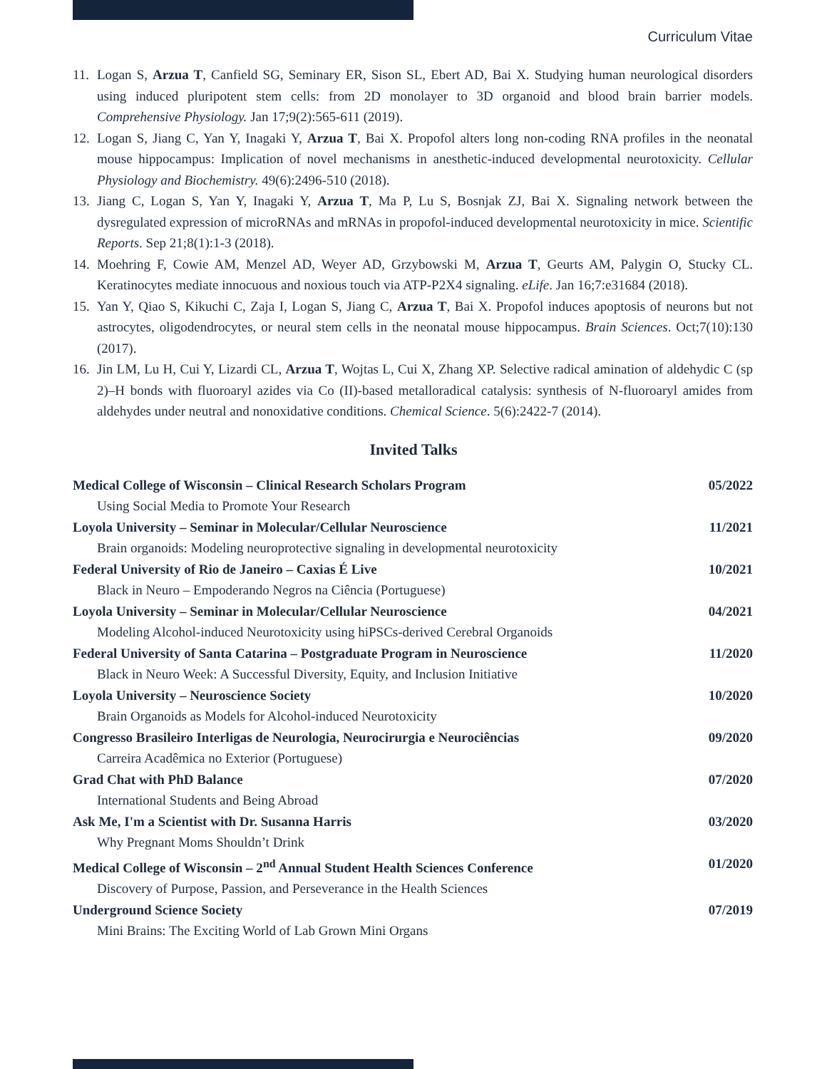Curriculum Vitae
11. Logan S, Arzua T, Canfield SG, Seminary ER, Sison SL, Ebert AD, Bai X. Studying human neurological disorders using induced pluripotent stem cells: from 2D monolayer to 3D organoid and blood brain barrier models. Comprehensive Physiology. Jan 17;9(2):565-611 (2019).
12. Logan S, Jiang C, Yan Y, Inagaki Y, Arzua T, Bai X. Propofol alters long non-coding RNA profiles in the neonatal mouse hippocampus: Implication of novel mechanisms in anesthetic-induced developmental neurotoxicity. Cellular Physiology and Biochemistry. 49(6):2496-510 (2018).
13. Jiang C, Logan S, Yan Y, Inagaki Y, Arzua T, Ma P, Lu S, Bosnjak ZJ, Bai X. Signaling network between the dysregulated expression of microRNAs and mRNAs in propofol-induced developmental neurotoxicity in mice. Scientific Reports. Sep 21;8(1):1-3 (2018).
14. Moehring F, Cowie AM, Menzel AD, Weyer AD, Grzybowski M, Arzua T, Geurts AM, Palygin O, Stucky CL. Keratinocytes mediate innocuous and noxious touch via ATP-P2X4 signaling. eLife. Jan 16;7:e31684 (2018).
15. Yan Y, Qiao S, Kikuchi C, Zaja I, Logan S, Jiang C, Arzua T, Bai X. Propofol induces apoptosis of neurons but not astrocytes, oligodendrocytes, or neural stem cells in the neonatal mouse hippocampus. Brain Sciences. Oct;7(10):130 (2017).
16. Jin LM, Lu H, Cui Y, Lizardi CL, Arzua T, Wojtas L, Cui X, Zhang XP. Selective radical amination of aldehydic C (sp 2)–H bonds with fluoroaryl azides via Co (II)-based metalloradical catalysis: synthesis of N-fluoroaryl amides from aldehydes under neutral and nonoxidative conditions. Chemical Science. 5(6):2422-7 (2014).
Invited Talks
Medical College of Wisconsin – Clinical Research Scholars Program 05/2022
Using Social Media to Promote Your Research
Loyola University – Seminar in Molecular/Cellular Neuroscience 11/2021
Brain organoids: Modeling neuroprotective signaling in developmental neurotoxicity
Federal University of Rio de Janeiro – Caxias É Live 10/2021
Black in Neuro – Empoderando Negros na Ciência (Portuguese)
Loyola University – Seminar in Molecular/Cellular Neuroscience 04/2021
Modeling Alcohol-induced Neurotoxicity using hiPSCs-derived Cerebral Organoids
Federal University of Santa Catarina – Postgraduate Program in Neuroscience 11/2020
Black in Neuro Week: A Successful Diversity, Equity, and Inclusion Initiative
Loyola University – Neuroscience Society 10/2020
Brain Organoids as Models for Alcohol-induced Neurotoxicity
Congresso Brasileiro Interligas de Neurologia, Neurocirurgia e Neurociências 09/2020
Carreira Acadêmica no Exterior (Portuguese)
Grad Chat with PhD Balance 07/2020
International Students and Being Abroad
Ask Me, I'm a Scientist with Dr. Susanna Harris 03/2020
Why Pregnant Moms Shouldn’t Drink
Medical College of Wisconsin – 2<sup>nd</sup> Annual Student Health Sciences Conference 01/2020
Discovery of Purpose, Passion, and Perseverance in the Health Sciences
Underground Science Society 07/2019
Mini Brains: The Exciting World of Lab Grown Mini Organs